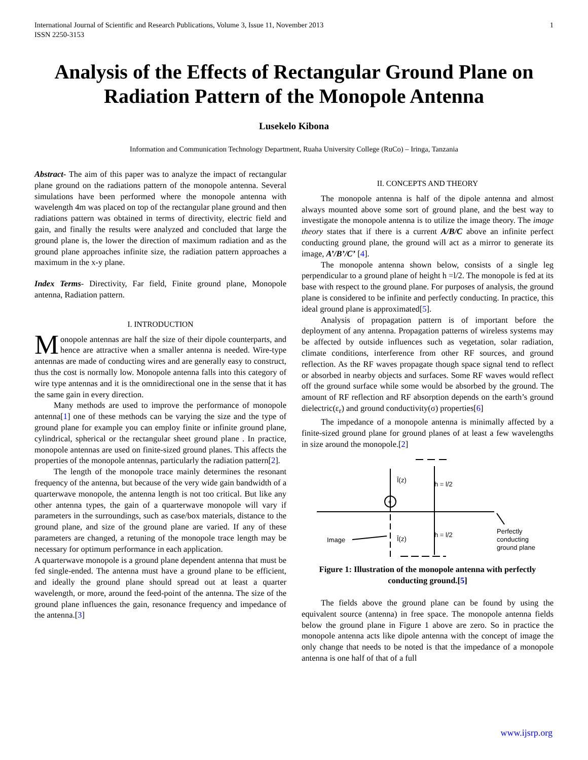International Journal of Scientific and Research Publications, Volume 3, Issue 11, November 2013
ISSN 2250-3153 1
Analysis of the Effects of Rectangular Ground Plane on Radiation Pattern of the Monopole Antenna
Lusekelo Kibona
Information and Communication Technology Department, Ruaha University College (RuCo) – Iringa, Tanzania
Abstract- The aim of this paper was to analyze the impact of rectangular plane ground on the radiations pattern of the monopole antenna. Several simulations have been performed where the monopole antenna with wavelength 4m was placed on top of the rectangular plane ground and then radiations pattern was obtained in terms of directivity, electric field and gain, and finally the results were analyzed and concluded that large the ground plane is, the lower the direction of maximum radiation and as the ground plane approaches infinite size, the radiation pattern approaches a maximum in the x-y plane.
Index Terms- Directivity, Far field, Finite ground plane, Monopole antenna, Radiation pattern.
I. INTRODUCTION
Monopole antennas are half the size of their dipole counterparts, and hence are attractive when a smaller antenna is needed. Wire-type antennas are made of conducting wires and are generally easy to construct, thus the cost is normally low. Monopole antenna falls into this category of wire type antennas and it is the omnidirectional one in the sense that it has the same gain in every direction.
Many methods are used to improve the performance of monopole antenna[1] one of these methods can be varying the size and the type of ground plane for example you can employ finite or infinite ground plane, cylindrical, spherical or the rectangular sheet ground plane . In practice, monopole antennas are used on finite-sized ground planes. This affects the properties of the monopole antennas, particularly the radiation pattern[2].
The length of the monopole trace mainly determines the resonant frequency of the antenna, but because of the very wide gain bandwidth of a quarterwave monopole, the antenna length is not too critical. But like any other antenna types, the gain of a quarterwave monopole will vary if parameters in the surroundings, such as case/box materials, distance to the ground plane, and size of the ground plane are varied. If any of these parameters are changed, a retuning of the monopole trace length may be necessary for optimum performance in each application.
A quarterwave monopole is a ground plane dependent antenna that must be fed single-ended. The antenna must have a ground plane to be efficient, and ideally the ground plane should spread out at least a quarter wavelength, or more, around the feed-point of the antenna. The size of the ground plane influences the gain, resonance frequency and impedance of the antenna.[3]
II. CONCEPTS AND THEORY
The monopole antenna is half of the dipole antenna and almost always mounted above some sort of ground plane, and the best way to investigate the monopole antenna is to utilize the image theory. The image theory states that if there is a current A/B/C above an infinite perfect conducting ground plane, the ground will act as a mirror to generate its image, A’/B’/C’ [4].
The monopole antenna shown below, consists of a single leg perpendicular to a ground plane of height h =l/2. The monopole is fed at its base with respect to the ground plane. For purposes of analysis, the ground plane is considered to be infinite and perfectly conducting. In practice, this ideal ground plane is approximated[5].
Analysis of propagation pattern is of important before the deployment of any antenna. Propagation patterns of wireless systems may be affected by outside influences such as vegetation, solar radiation, climate conditions, interference from other RF sources, and ground reflection. As the RF waves propagate though space signal tend to reflect or absorbed in nearby objects and surfaces. Some RF waves would reflect off the ground surface while some would be absorbed by the ground. The amount of RF reflection and RF absorption depends on the earth’s ground dielectric(ε<sub>r</sub>) and ground conductivity(σ) properties[6]
The impedance of a monopole antenna is minimally affected by a finite-sized ground plane for ground planes of at least a few wavelengths in size around the monopole.[2]
Î(z)
h = l/2
Î(z)
h = l/2
Image
Perfectly
conducting
ground plane
+
Figure 1: Illustration of the monopole antenna with perfectly conducting ground.[5]
The fields above the ground plane can be found by using the equivalent source (antenna) in free space. The monopole antenna fields below the ground plane in Figure 1 above are zero. So in practice the monopole antenna acts like dipole antenna with the concept of image the only change that needs to be noted is that the impedance of a monopole antenna is one half of that of a full
www.ijsrp.org